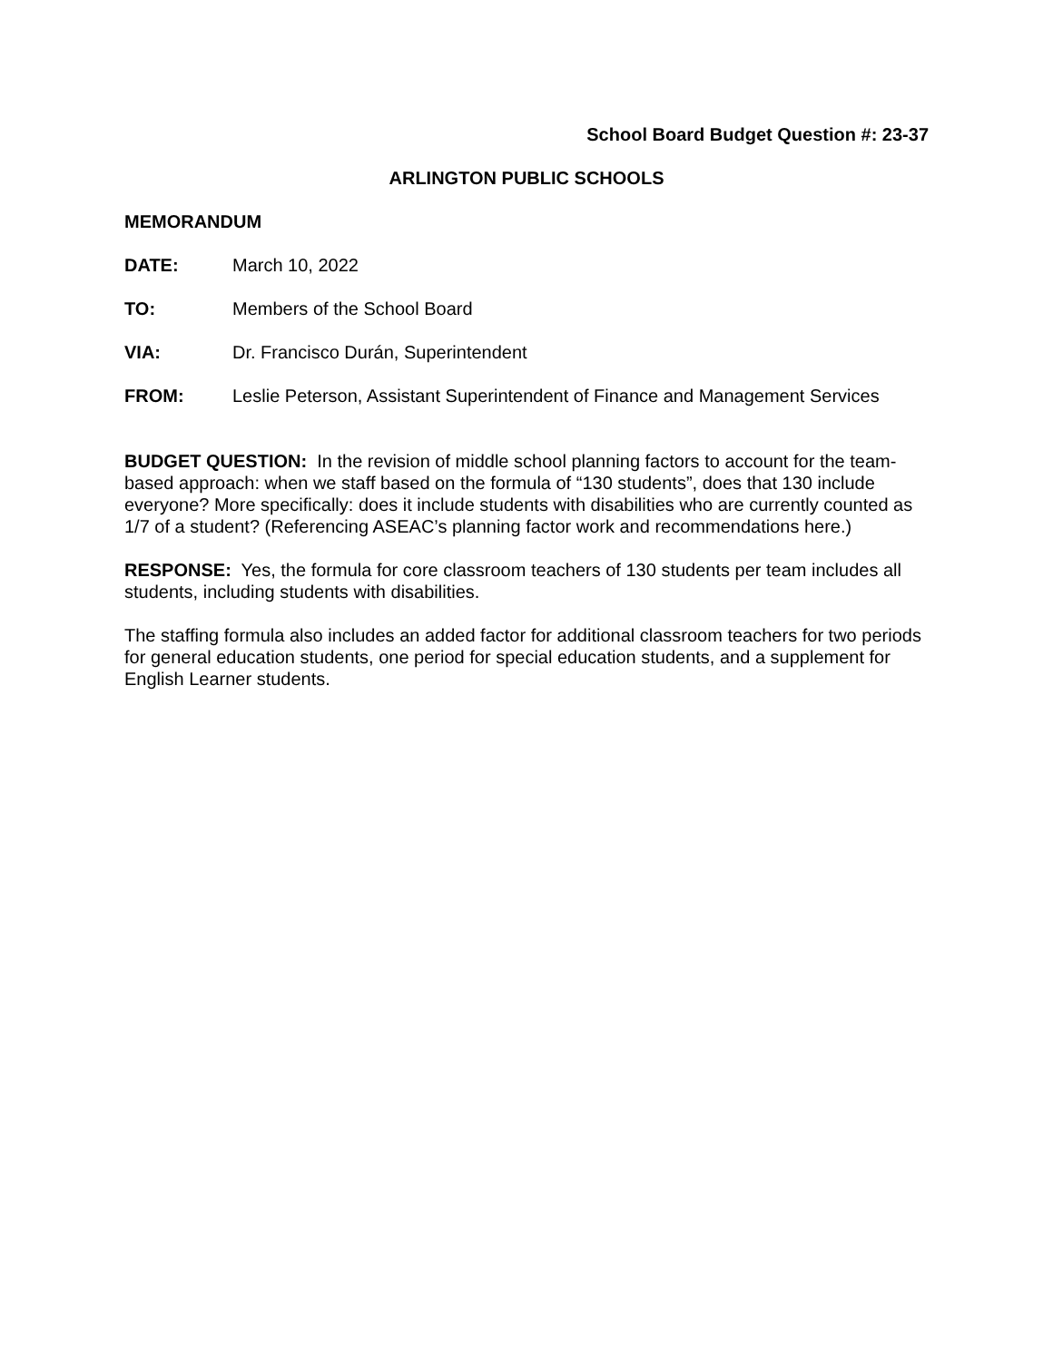School Board Budget Question #: 23-37
ARLINGTON PUBLIC SCHOOLS
MEMORANDUM
DATE: March 10, 2022
TO: Members of the School Board
VIA: Dr. Francisco Durán, Superintendent
FROM: Leslie Peterson, Assistant Superintendent of Finance and Management Services
BUDGET QUESTION: In the revision of middle school planning factors to account for the team-based approach: when we staff based on the formula of “130 students”, does that 130 include everyone? More specifically: does it include students with disabilities who are currently counted as 1/7 of a student? (Referencing ASEAC’s planning factor work and recommendations here.)
RESPONSE: Yes, the formula for core classroom teachers of 130 students per team includes all students, including students with disabilities.
The staffing formula also includes an added factor for additional classroom teachers for two periods for general education students, one period for special education students, and a supplement for English Learner students.